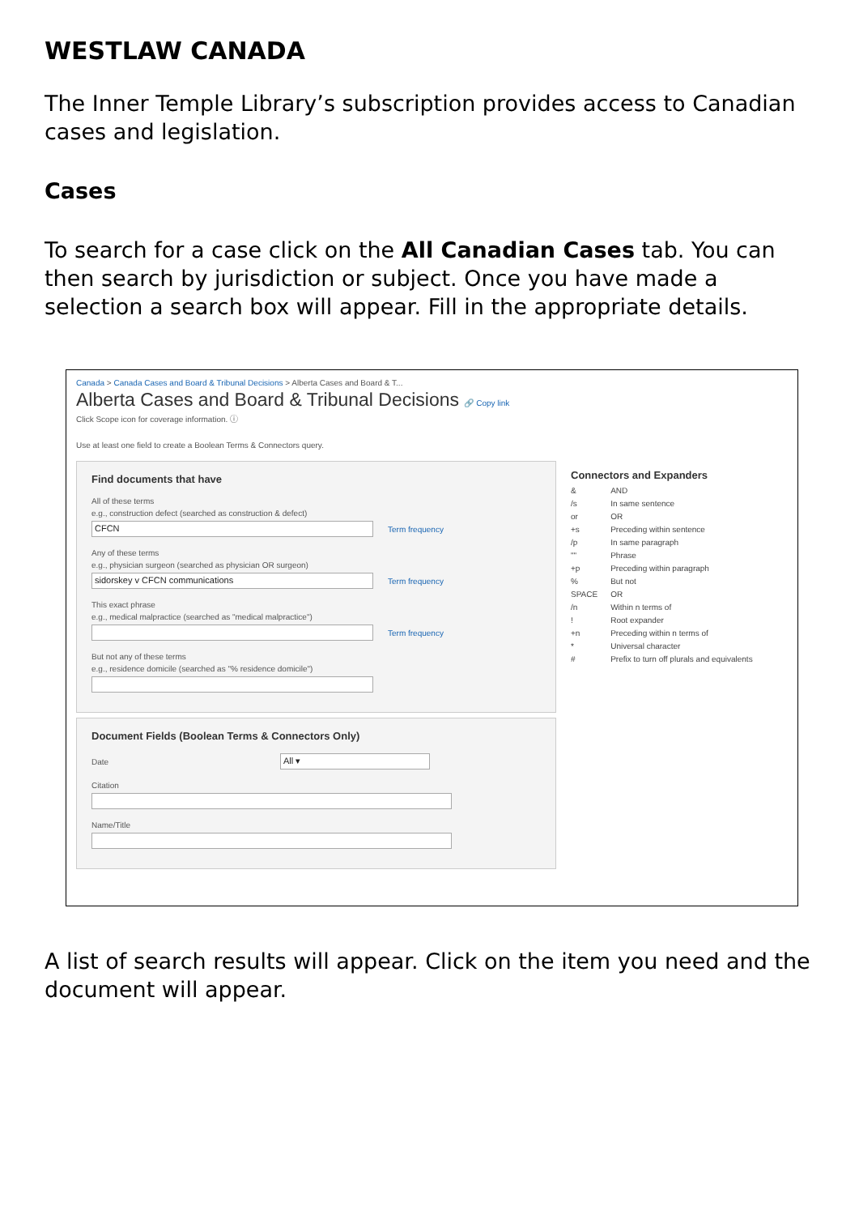WESTLAW CANADA
The Inner Temple Library’s subscription provides access to Canadian cases and legislation.
Cases
To search for a case click on the All Canadian Cases tab. You can then search by jurisdiction or subject. Once you have made a selection a search box will appear. Fill in the appropriate details.
Canada > Canada Cases and Board & Tribunal Decisions > Alberta Cases and Board & T...
Alberta Cases and Board & Tribunal Decisions 🔗 Copy link
Click Scope icon for coverage information. ⓘ
Use at least one field to create a Boolean Terms & Connectors query.
Find documents that have
All of these terms
e.g., construction defect (searched as construction & defect)
CFCN
Term frequency
Any of these terms
e.g., physician surgeon (searched as physician OR surgeon)
sidorskey v CFCN communications
Term frequency
This exact phrase
e.g., medical malpractice (searched as "medical malpractice")
Term frequency
But not any of these terms
e.g., residence domicile (searched as "% residence domicile")
Document Fields (Boolean Terms & Connectors Only)
Date
All ▾
Citation
Name/Title
Connectors and Expanders
| & | AND |
| /s | In same sentence |
| or | OR |
| +s | Preceding within sentence |
| /p | In same paragraph |
| "" | Phrase |
| +p | Preceding within paragraph |
| % | But not |
| SPACE | OR |
| /n | Within n terms of |
| ! | Root expander |
| +n | Preceding within n terms of |
| * | Universal character |
| # | Prefix to turn off plurals and equivalents |
A list of search results will appear. Click on the item you need and the document will appear.